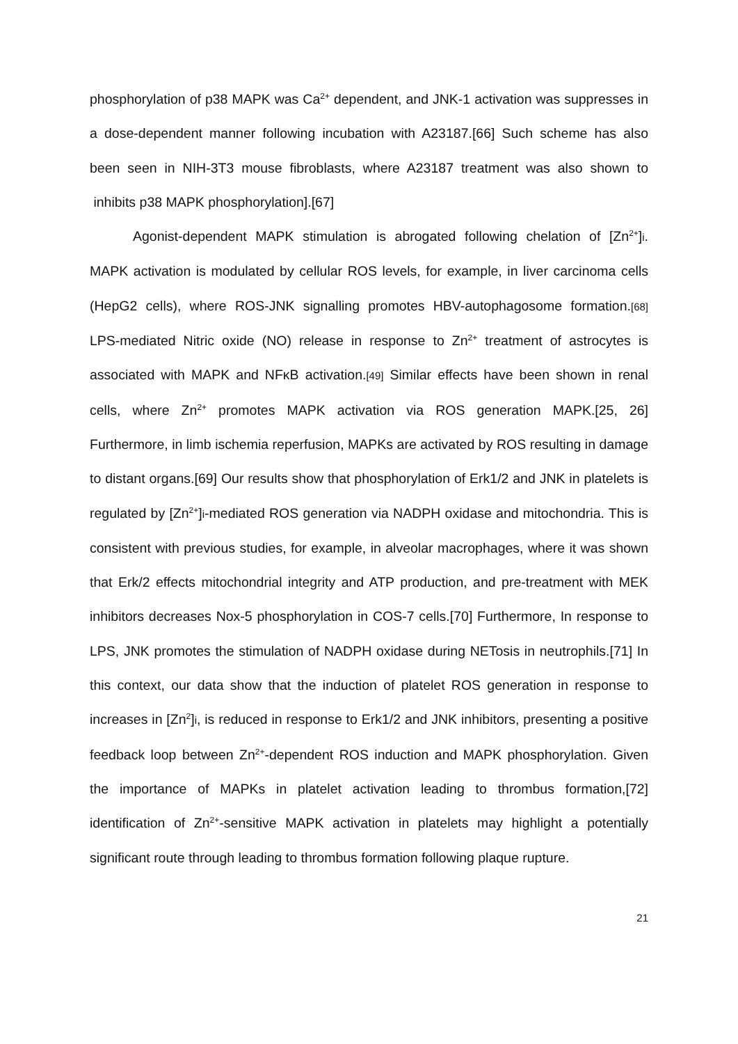phosphorylation of p38 MAPK was Ca<sup>2+</sup> dependent, and JNK-1 activation was suppresses in a dose-dependent manner following incubation with A23187.[66] Such scheme has also been seen in NIH-3T3 mouse fibroblasts, where A23187 treatment was also shown to inhibits p38 MAPK phosphorylation].[67]
Agonist-dependent MAPK stimulation is abrogated following chelation of [Zn<sup>2+</sup>]i. MAPK activation is modulated by cellular ROS levels, for example, in liver carcinoma cells (HepG2 cells), where ROS-JNK signalling promotes HBV-autophagosome formation.[68] LPS-mediated Nitric oxide (NO) release in response to Zn<sup>2+</sup> treatment of astrocytes is associated with MAPK and NFκB activation.[49] Similar effects have been shown in renal cells, where Zn<sup>2+</sup> promotes MAPK activation via ROS generation MAPK.[25, 26] Furthermore, in limb ischemia reperfusion, MAPKs are activated by ROS resulting in damage to distant organs.[69] Our results show that phosphorylation of Erk1/2 and JNK in platelets is regulated by [Zn<sup>2+</sup>]i-mediated ROS generation via NADPH oxidase and mitochondria. This is consistent with previous studies, for example, in alveolar macrophages, where it was shown that Erk/2 effects mitochondrial integrity and ATP production, and pre-treatment with MEK inhibitors decreases Nox-5 phosphorylation in COS-7 cells.[70] Furthermore, In response to LPS, JNK promotes the stimulation of NADPH oxidase during NETosis in neutrophils.[71] In this context, our data show that the induction of platelet ROS generation in response to increases in [Zn<sup>2</sup>]i, is reduced in response to Erk1/2 and JNK inhibitors, presenting a positive feedback loop between Zn<sup>2+</sup>-dependent ROS induction and MAPK phosphorylation. Given the importance of MAPKs in platelet activation leading to thrombus formation,[72] identification of Zn<sup>2+</sup>-sensitive MAPK activation in platelets may highlight a potentially significant route through leading to thrombus formation following plaque rupture.
21